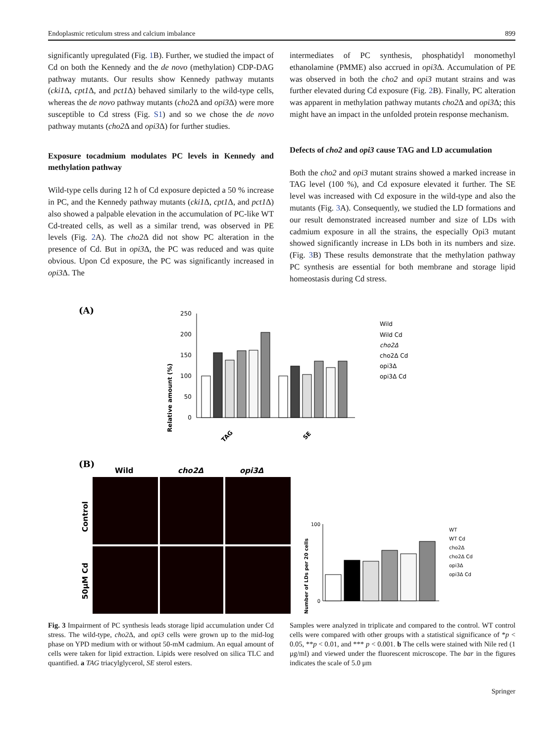Endoplasmic reticulum stress and calcium imbalance 899
significantly upregulated (Fig. 1 B). Further, we studied the impact of Cd on both the Kennedy and the de novo (methylation) CDP-DAG pathway mutants. Our results show Kennedy pathway mutants (cki1 Δ, cpt1 Δ, and pct1 Δ) behaved similarly to the wild-type cells, whereas the de novo pathway mutants (cho2 Δ and opi3 Δ) were more susceptible to Cd stress (Fig. S1) and so we chose the de novo pathway mutants (cho2 Δ and opi3 Δ) for further studies.
Exposure tocadmium modulates PC levels in Kennedy and methylation pathway
Wild-type cells during 12 h of Cd exposure depicted a 50 % increase in PC, and the Kennedy pathway mutants (cki1 Δ, cpt1 Δ, and pct1 Δ) also showed a palpable elevation in the accumulation of PC-like WT Cd-treated cells, as well as a similar trend, was observed in PE levels (Fig. 2 A). The cho2 Δ did not show PC alteration in the presence of Cd. But in opi3 Δ, the PC was reduced and was quite obvious. Upon Cd exposure, the PC was significantly increased in opi3 Δ. The
intermediates of PC synthesis, phosphatidyl monomethyl ethanolamine (PMME) also accrued in opi3 Δ. Accumulation of PE was observed in both the cho2 and opi3 mutant strains and was further elevated during Cd exposure (Fig. 2 B). Finally, PC alteration was apparent in methylation pathway mutants cho2 Δ and opi3 Δ; this might have an impact in the unfolded protein response mechanism.
Defects of cho2 and opi3 cause TAG and LD accumulation
Both the cho2 and opi3 mutant strains showed a marked increase in TAG level (100 %), and Cd exposure elevated it further. The SE level was increased with Cd exposure in the wild-type and also the mutants (Fig. 3 A). Consequently, we studied the LD formations and our result demonstrated increased number and size of LDs with cadmium exposure in all the strains, the especially Opi3 mutant showed significantly increase in LDs both in its numbers and size. (Fig. 3 B) These results demonstrate that the methylation pathway PC synthesis are essential for both membrane and storage lipid homeostasis during Cd stress.
(A)
Relative amount (%)
0
50
100
150
200
250
TAG
SE
Wild
Wild Cd
cho2Δ
cho2Δ Cd
opi3Δ
opi3Δ Cd
(B)
Wild
cho2Δ
opi3Δ
Control
50μM Cd
Number of LDs per 20 cells
100
0
WT
WT Cd
cho2Δ
cho2Δ Cd
opi3Δ
opi3Δ Cd
Fig. 3 Impairment of PC synthesis leads storage lipid accumulation under Cd stress. The wild-type, cho2 Δ, and opi3 cells were grown up to the mid-log phase on YPD medium with or without 50-mM cadmium. An equal amount of cells were taken for lipid extraction. Lipids were resolved on silica TLC and quantified. a TAG triacylglycerol, SE sterol esters.
Samples were analyzed in triplicate and compared to the control. WT control cells were compared with other groups with a statistical significance of *p < 0.05, **p < 0.01, and *** p < 0.001. b The cells were stained with Nile red (1 μg/ml) and viewed under the fluorescent microscope. The bar in the figures indicates the scale of 5.0 μm
Springer